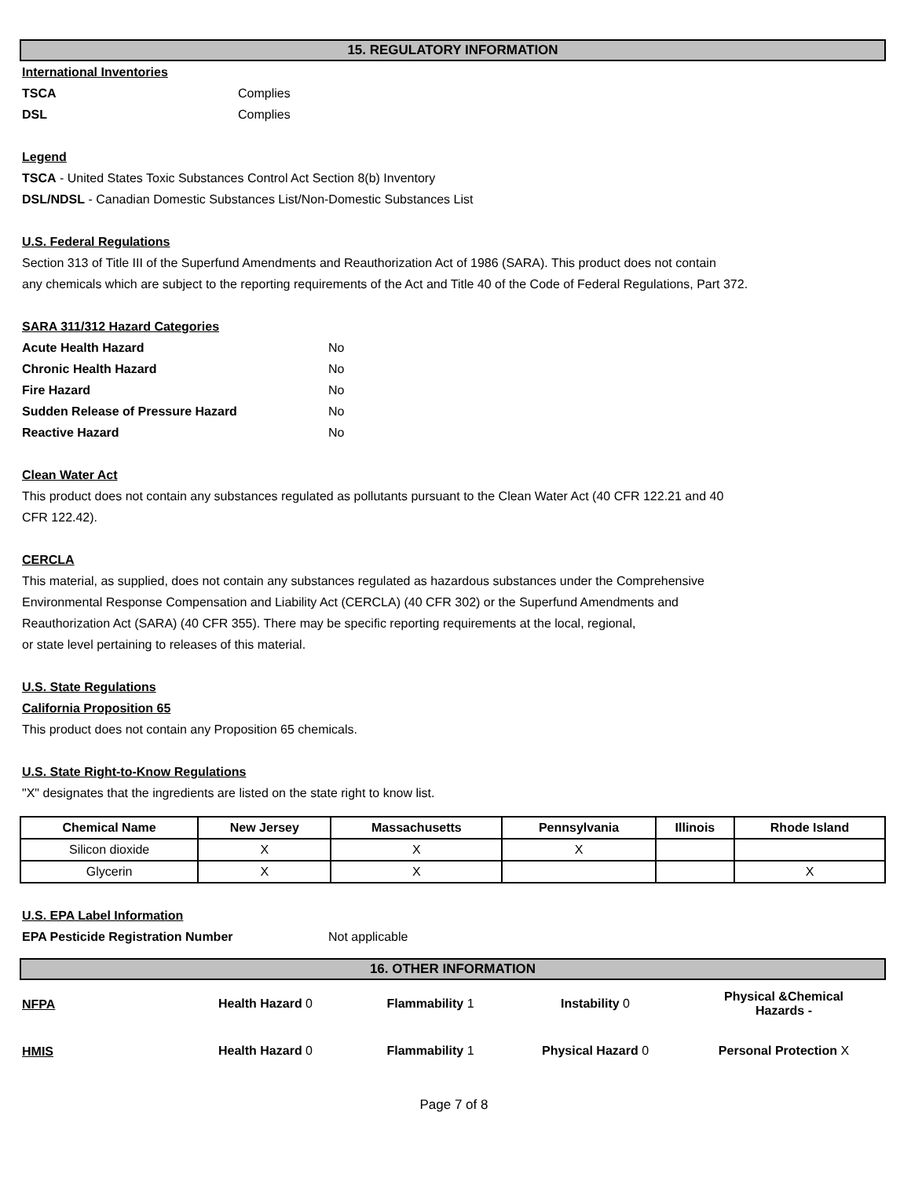15. REGULATORY INFORMATION
International Inventories
TSCA Complies
DSL Complies
Legend
TSCA - United States Toxic Substances Control Act Section 8(b) Inventory
DSL/NDSL - Canadian Domestic Substances List/Non-Domestic Substances List
U.S. Federal Regulations
Section 313 of Title III of the Superfund Amendments and Reauthorization Act of 1986 (SARA). This product does not contain
any chemicals which are subject to the reporting requirements of the Act and Title 40 of the Code of Federal Regulations, Part 372.
SARA 311/312 Hazard Categories
Acute Health Hazard No
Chronic Health Hazard No
Fire Hazard No
Sudden Release of Pressure Hazard No
Reactive Hazard No
Clean Water Act
This product does not contain any substances regulated as pollutants pursuant to the Clean Water Act (40 CFR 122.21 and 40
CFR 122.42).
CERCLA
This material, as supplied, does not contain any substances regulated as hazardous substances under the Comprehensive
Environmental Response Compensation and Liability Act (CERCLA) (40 CFR 302) or the Superfund Amendments and
Reauthorization Act (SARA) (40 CFR 355). There may be specific reporting requirements at the local, regional,
or state level pertaining to releases of this material.
U.S. State Regulations
California Proposition 65
This product does not contain any Proposition 65 chemicals.
U.S. State Right-to-Know Regulations
"X" designates that the ingredients are listed on the state right to know list.
| Chemical Name | New Jersey | Massachusetts | Pennsylvania | Illinois | Rhode Island |
| --- | --- | --- | --- | --- | --- |
| Silicon dioxide | X | X | X | | |
| Glycerin | X | X | | | X |
U.S. EPA Label Information
EPA Pesticide Registration Number Not applicable
16. OTHER INFORMATION
NFPA
Health Hazard 0 Flammability 1 Instability 0
Physical &Chemical
Hazards -
HMIS
Health Hazard 0 Flammability 1 Physical Hazard 0 Personal Protection X
Page 7 of 8